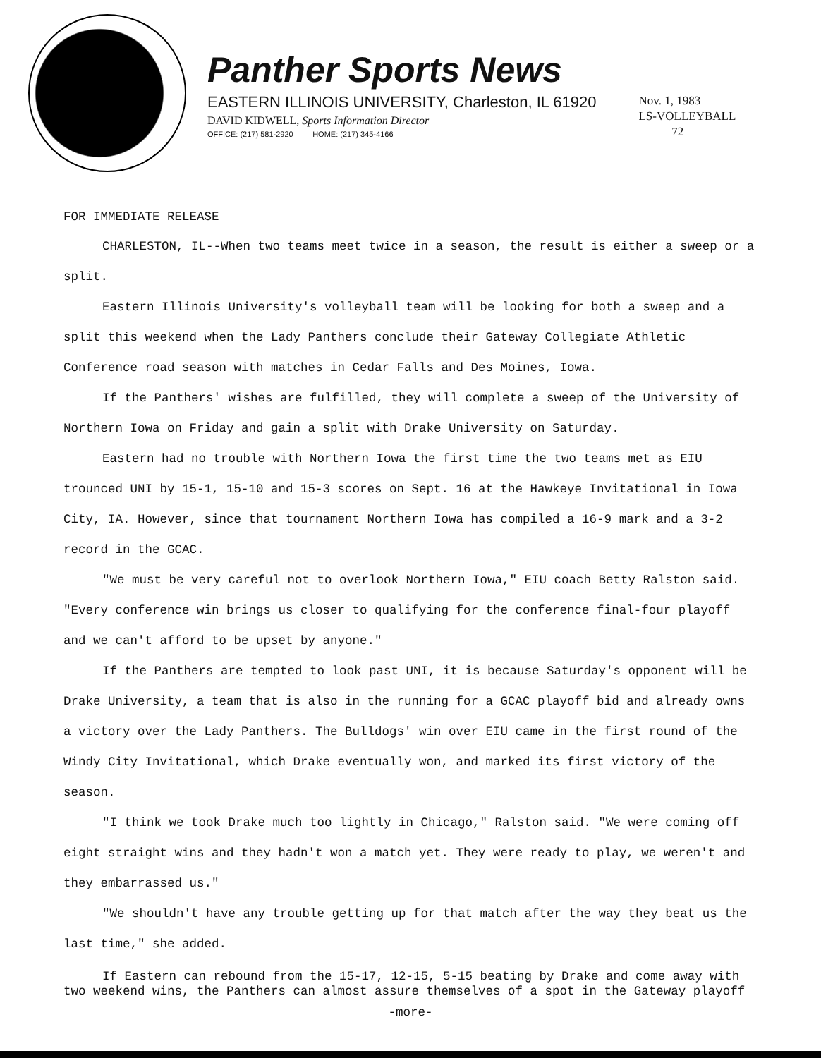Panther Sports News
EASTERN ILLINOIS UNIVERSITY, Charleston, IL 61920
DAVID KIDWELL, Sports Information Director
OFFICE: (217) 581-2920 HOME: (217) 345-4166
Nov. 1, 1983
LS-VOLLEYBALL
72
FOR IMMEDIATE RELEASE
CHARLESTON, IL--When two teams meet twice in a season, the result is either a sweep or a split.
Eastern Illinois University's volleyball team will be looking for both a sweep and a split this weekend when the Lady Panthers conclude their Gateway Collegiate Athletic Conference road season with matches in Cedar Falls and Des Moines, Iowa.
If the Panthers' wishes are fulfilled, they will complete a sweep of the University of Northern Iowa on Friday and gain a split with Drake University on Saturday.
Eastern had no trouble with Northern Iowa the first time the two teams met as EIU trounced UNI by 15-1, 15-10 and 15-3 scores on Sept. 16 at the Hawkeye Invitational in Iowa City, IA. However, since that tournament Northern Iowa has compiled a 16-9 mark and a 3-2 record in the GCAC.
"We must be very careful not to overlook Northern Iowa," EIU coach Betty Ralston said. "Every conference win brings us closer to qualifying for the conference final-four playoff and we can't afford to be upset by anyone."
If the Panthers are tempted to look past UNI, it is because Saturday's opponent will be Drake University, a team that is also in the running for a GCAC playoff bid and already owns a victory over the Lady Panthers. The Bulldogs' win over EIU came in the first round of the Windy City Invitational, which Drake eventually won, and marked its first victory of the season.
"I think we took Drake much too lightly in Chicago," Ralston said. "We were coming off eight straight wins and they hadn't won a match yet. They were ready to play, we weren't and they embarrassed us."
"We shouldn't have any trouble getting up for that match after the way they beat us the last time," she added.
If Eastern can rebound from the 15-17, 12-15, 5-15 beating by Drake and come away with two weekend wins, the Panthers can almost assure themselves of a spot in the Gateway playoff
-more-